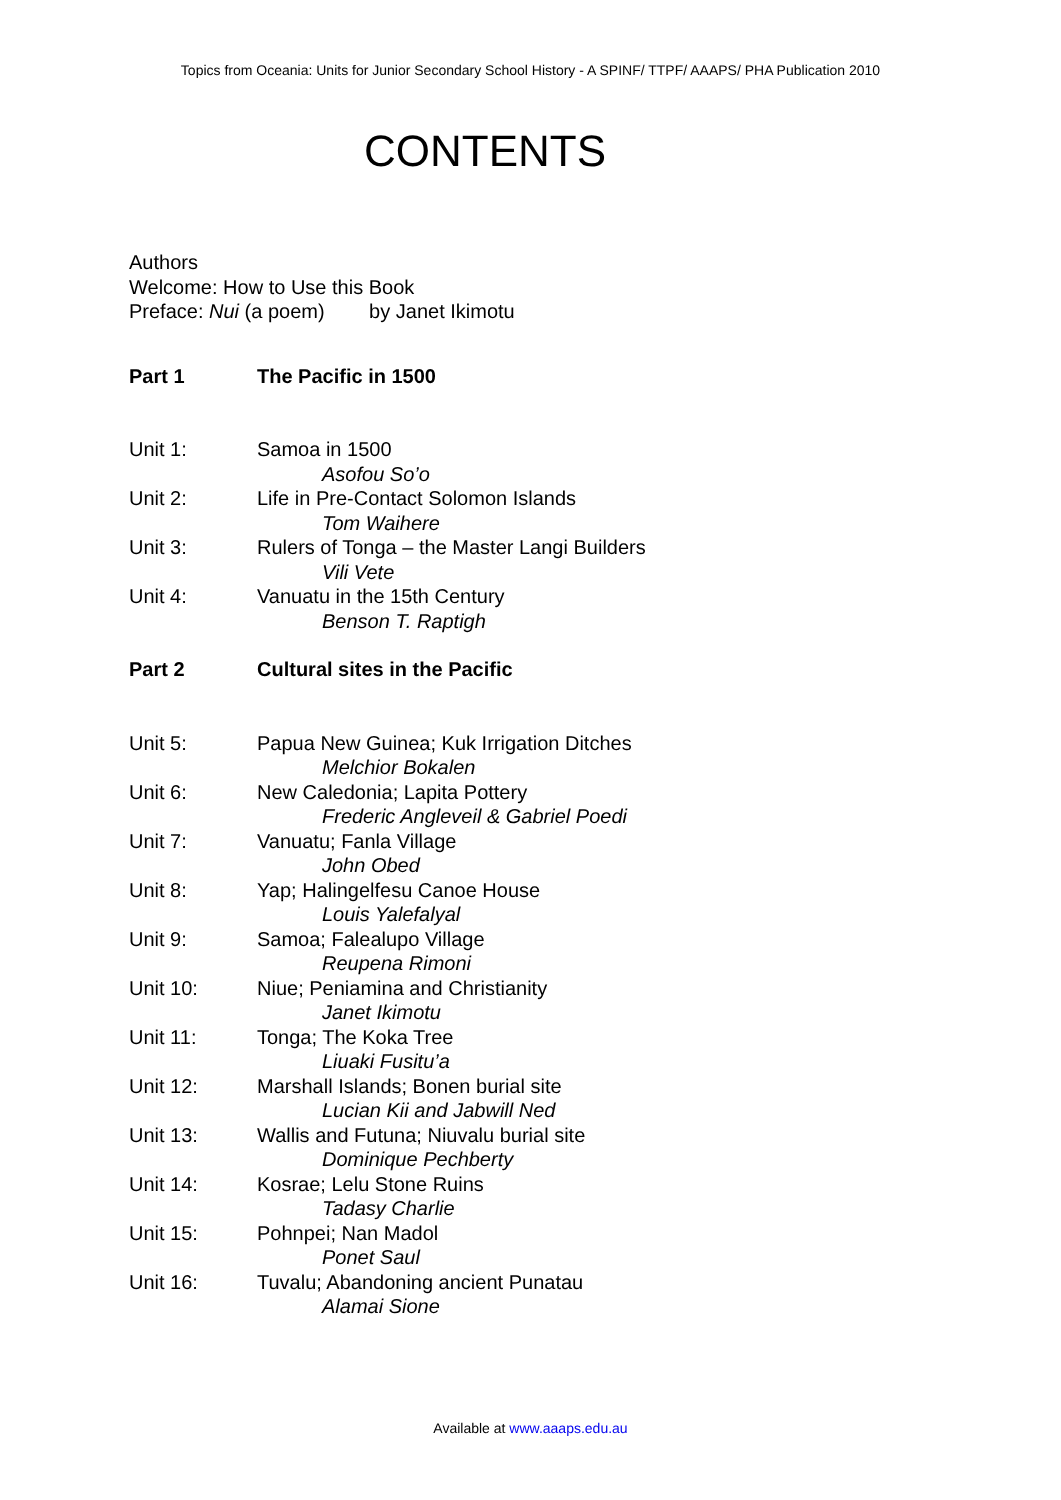Topics from Oceania: Units for Junior Secondary School History - A SPINF/ TTPF/ AAAPS/ PHA Publication 2010
CONTENTS
Authors
Welcome: How to Use this Book
Preface: Nui (a poem) by Janet Ikimotu
Part 1 The Pacific in 1500
Unit 1: Samoa in 1500
Asofou So’o
Unit 2: Life in Pre-Contact Solomon Islands
Tom Waihere
Unit 3: Rulers of Tonga – the Master Langi Builders
Vili Vete
Unit 4: Vanuatu in the 15th Century
Benson T. Raptigh
Part 2 Cultural sites in the Pacific
Unit 5: Papua New Guinea; Kuk Irrigation Ditches
Melchior Bokalen
Unit 6: New Caledonia; Lapita Pottery
Frederic Angleveil & Gabriel Poedi
Unit 7: Vanuatu; Fanla Village
John Obed
Unit 8: Yap; Halingelfesu Canoe House
Louis Yalefalyal
Unit 9: Samoa; Falealupo Village
Reupena Rimoni
Unit 10: Niue; Peniamina and Christianity
Janet Ikimotu
Unit 11: Tonga; The Koka Tree
Liuaki Fusitu’a
Unit 12: Marshall Islands; Bonen burial site
Lucian Kii and Jabwill Ned
Unit 13: Wallis and Futuna; Niuvalu burial site
Dominique Pechberty
Unit 14: Kosrae; Lelu Stone Ruins
Tadasy Charlie
Unit 15: Pohnpei; Nan Madol
Ponet Saul
Unit 16: Tuvalu; Abandoning ancient Punatau
Alamai Sione
Available at www.aaaps.edu.au